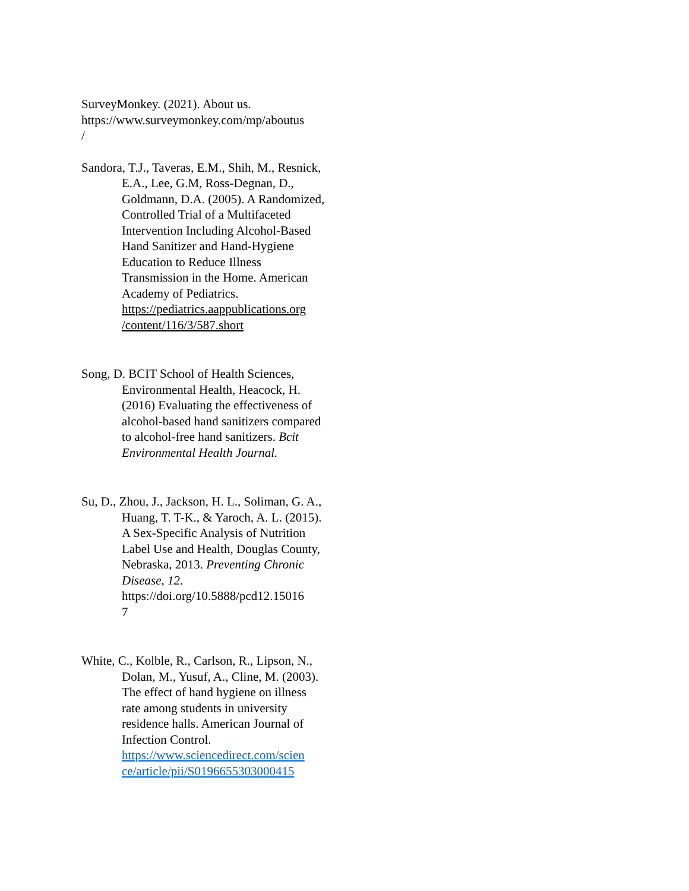SurveyMonkey. (2021). About us.
https://www.surveymonkey.com/mp/aboutus
/
Sandora, T.J., Taveras, E.M., Shih, M., Resnick, E.A., Lee, G.M, Ross-Degnan, D., Goldmann, D.A. (2005). A Randomized, Controlled Trial of a Multifaceted Intervention Including Alcohol-Based Hand Sanitizer and Hand-Hygiene Education to Reduce Illness Transmission in the Home. American Academy of Pediatrics. https://pediatrics.aappublications.org
/content/116/3/587.short
Song, D. BCIT School of Health Sciences, Environmental Health, Heacock, H. (2016) Evaluating the effectiveness of alcohol-based hand sanitizers compared to alcohol-free hand sanitizers. Bcit Environmental Health Journal.
Su, D., Zhou, J., Jackson, H. L., Soliman, G. A., Huang, T. T-K., & Yaroch, A. L. (2015). A Sex-Specific Analysis of Nutrition Label Use and Health, Douglas County, Nebraska, 2013. Preventing Chronic Disease, 12. https://doi.org/10.5888/pcd12.15016
7
White, C., Kolble, R., Carlson, R., Lipson, N., Dolan, M., Yusuf, A., Cline, M. (2003). The effect of hand hygiene on illness rate among students in university residence halls. American Journal of Infection Control. https://www.sciencedirect.com/scien
ce/article/pii/S0196655303000415